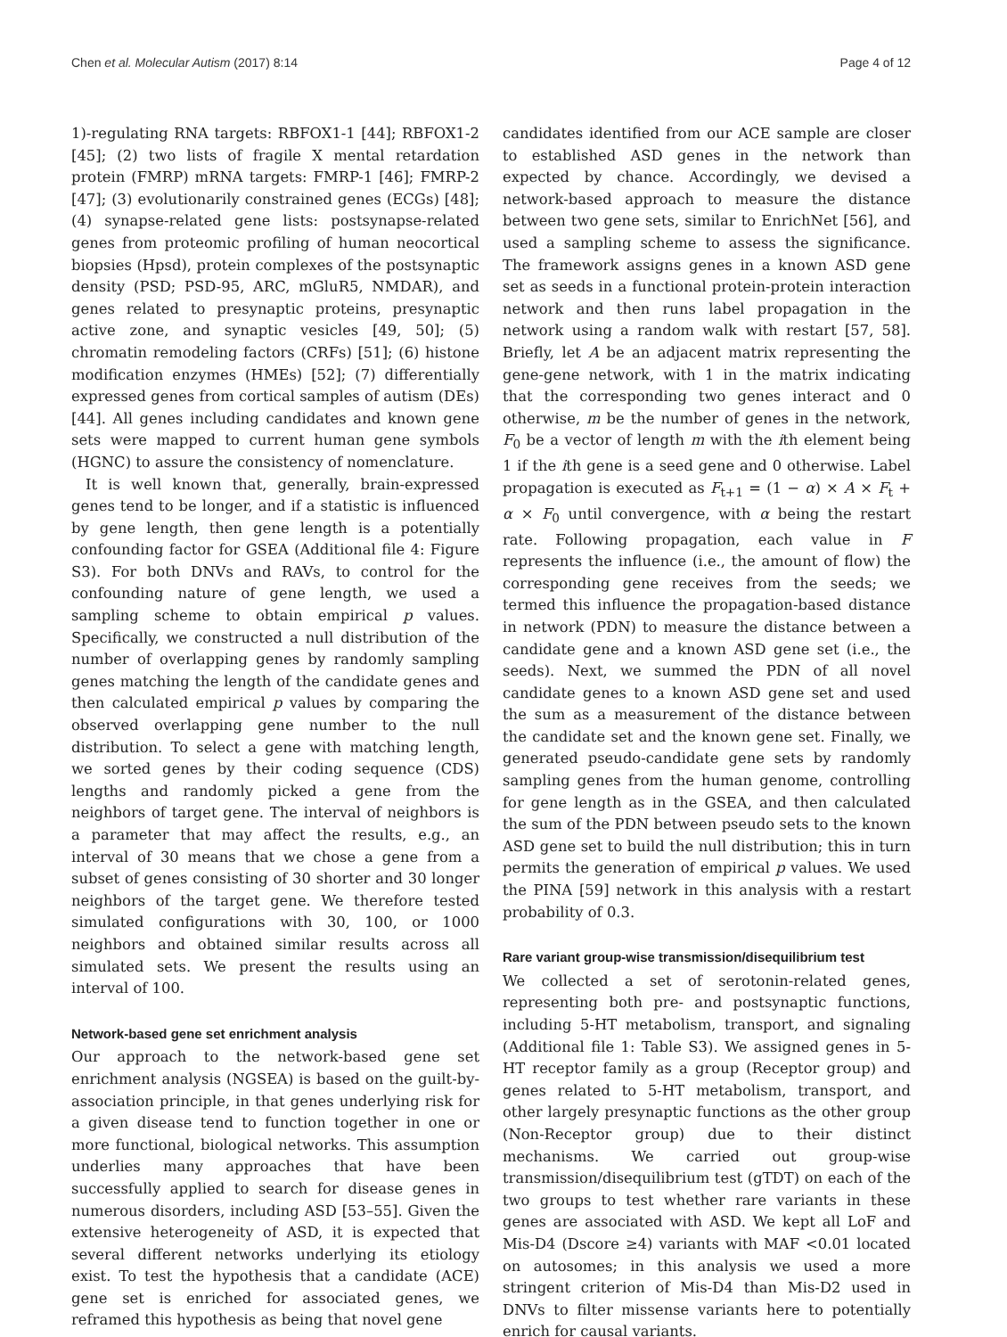Chen et al. Molecular Autism (2017) 8:14 Page 4 of 12
1)-regulating RNA targets: RBFOX1-1 [44]; RBFOX1-2 [45]; (2) two lists of fragile X mental retardation protein (FMRP) mRNA targets: FMRP-1 [46]; FMRP-2 [47]; (3) evolutionarily constrained genes (ECGs) [48]; (4) synapse-related gene lists: postsynapse-related genes from proteomic profiling of human neocortical biopsies (Hpsd), protein complexes of the postsynaptic density (PSD; PSD-95, ARC, mGluR5, NMDAR), and genes related to presynaptic proteins, presynaptic active zone, and synaptic vesicles [49, 50]; (5) chromatin remodeling factors (CRFs) [51]; (6) histone modification enzymes (HMEs) [52]; (7) differentially expressed genes from cortical samples of autism (DEs) [44]. All genes including candidates and known gene sets were mapped to current human gene symbols (HGNC) to assure the consistency of nomenclature.
It is well known that, generally, brain-expressed genes tend to be longer, and if a statistic is influenced by gene length, then gene length is a potentially confounding factor for GSEA (Additional file 4: Figure S3). For both DNVs and RAVs, to control for the confounding nature of gene length, we used a sampling scheme to obtain empirical p values. Specifically, we constructed a null distribution of the number of overlapping genes by randomly sampling genes matching the length of the candidate genes and then calculated empirical p values by comparing the observed overlapping gene number to the null distribution. To select a gene with matching length, we sorted genes by their coding sequence (CDS) lengths and randomly picked a gene from the neighbors of target gene. The interval of neighbors is a parameter that may affect the results, e.g., an interval of 30 means that we chose a gene from a subset of genes consisting of 30 shorter and 30 longer neighbors of the target gene. We therefore tested simulated configurations with 30, 100, or 1000 neighbors and obtained similar results across all simulated sets. We present the results using an interval of 100.
Network-based gene set enrichment analysis
Our approach to the network-based gene set enrichment analysis (NGSEA) is based on the guilt-by-association principle, in that genes underlying risk for a given disease tend to function together in one or more functional, biological networks. This assumption underlies many approaches that have been successfully applied to search for disease genes in numerous disorders, including ASD [53–55]. Given the extensive heterogeneity of ASD, it is expected that several different networks underlying its etiology exist. To test the hypothesis that a candidate (ACE) gene set is enriched for associated genes, we reframed this hypothesis as being that novel gene
candidates identified from our ACE sample are closer to established ASD genes in the network than expected by chance. Accordingly, we devised a network-based approach to measure the distance between two gene sets, similar to EnrichNet [56], and used a sampling scheme to assess the significance. The framework assigns genes in a known ASD gene set as seeds in a functional protein-protein interaction network and then runs label propagation in the network using a random walk with restart [57, 58]. Briefly, let A be an adjacent matrix representing the gene-gene network, with 1 in the matrix indicating that the corresponding two genes interact and 0 otherwise, m be the number of genes in the network, F<sub>0</sub> be a vector of length m with the ith element being 1 if the ith gene is a seed gene and 0 otherwise. Label propagation is executed as F<sub>t+1</sub> = (1 − α) × A × F<sub>t</sub> + α × F<sub>0</sub> until convergence, with α being the restart rate. Following propagation, each value in F represents the influence (i.e., the amount of flow) the corresponding gene receives from the seeds; we termed this influence the propagation-based distance in network (PDN) to measure the distance between a candidate gene and a known ASD gene set (i.e., the seeds). Next, we summed the PDN of all novel candidate genes to a known ASD gene set and used the sum as a measurement of the distance between the candidate set and the known gene set. Finally, we generated pseudo-candidate gene sets by randomly sampling genes from the human genome, controlling for gene length as in the GSEA, and then calculated the sum of the PDN between pseudo sets to the known ASD gene set to build the null distribution; this in turn permits the generation of empirical p values. We used the PINA [59] network in this analysis with a restart probability of 0.3.
Rare variant group-wise transmission/disequilibrium test
We collected a set of serotonin-related genes, representing both pre- and postsynaptic functions, including 5-HT metabolism, transport, and signaling (Additional file 1: Table S3). We assigned genes in 5-HT receptor family as a group (Receptor group) and genes related to 5-HT metabolism, transport, and other largely presynaptic functions as the other group (Non-Receptor group) due to their distinct mechanisms. We carried out group-wise transmission/disequilibrium test (gTDT) on each of the two groups to test whether rare variants in these genes are associated with ASD. We kept all LoF and Mis-D4 (Dscore ≥4) variants with MAF <0.01 located on autosomes; in this analysis we used a more stringent criterion of Mis-D4 than Mis-D2 used in DNVs to filter missense variants here to potentially enrich for causal variants.